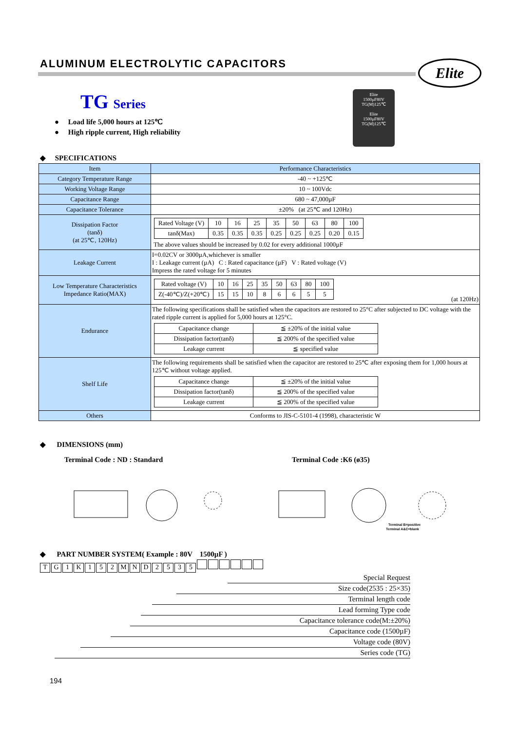ALUMINUM ELECTROLYTIC CAPACITORS
Elite
TG Series
● Load life 5,000 hours at 125℃
● High ripple current, High reliability
Elite
1500µF80V
TG(M)125℃
Elite
1500µF80V
TG(M)125℃
◆ SPECIFICATIONS
| Item | Performance Characteristics |
| --- | --- |
| Category Temperature Range | -40 ~ +125℃ |
| Working Voltage Range | 10 ~ 100Vdc |
| Capacitance Range | 680 ~ 47,000µF |
| Capacitance Tolerance | ±20% (at 25℃ and 120Hz) |
| Dissipation Factor (tanδ) (at 25℃, 120Hz) | / Rated Voltage (V) / 10 / 16 / 25 / 35 / 50 / 63 / 80 / 100 / / tanδ(Max) / 0.35 / 0.35 / 0.35 / 0.25 / 0.25 / 0.25 / 0.20 / 0.15 / The above values should be increased by 0.02 for every additional 1000µF |
| Leakage Current | I=0.02CV or 3000µA,whichever is smaller I : Leakage current (µA) C : Rated capacitance (µF) V : Rated voltage (V) Impress the rated voltage for 5 minutes |
| Low Temperature Characteristics Impedance Ratio(MAX) | / Rated voltage (V) / 10 / 16 / 25 / 35 / 50 / 63 / 80 / 100 / / Z(-40℃)/Z(+20℃) / 15 / 15 / 10 / 8 / 6 / 6 / 5 / 5 / (at 120Hz) |
| Endurance | The following specifications shall be satisfied when the capacitors are restored to 25°C after subjected to DC voltage with the rated ripple current is applied for 5,000 hours at 125°C. / Capacitance change / ≦ ±20% of the initial value / / Dissipation factor(tanδ) / ≦ 200% of the specified value / / Leakage current / ≦ specified value / |
| Shelf Life | The following requirements shall be satisfied when the capacitor are restored to 25℃ after exposing them for 1,000 hours at 125℃ without voltage applied. / Capacitance change / ≦ ±20% of the initial value / / Dissipation factor(tanδ) / ≦ 200% of the specified value / / Leakage current / ≦ 200% of the specified value / |
| Others | Conforms to JIS-C-5101-4 (1998), characteristic W |
◆ DIMENSIONS (mm)
Terminal Code : ND : Standard Terminal Code :K6 (ø35)
Terminal B=positive
Terminal A&C=blank
◆ PART NUMBER SYSTEM( Example : 80V 1500µF )
TG 1 K 152 MND 2535
Special Request
Size code(2535 : 25×35)
Terminal length code
Lead forming Type code
Capacitance tolerance code(M:±20%)
Capacitance code (1500µF)
Voltage code (80V)
Series code (TG)
194